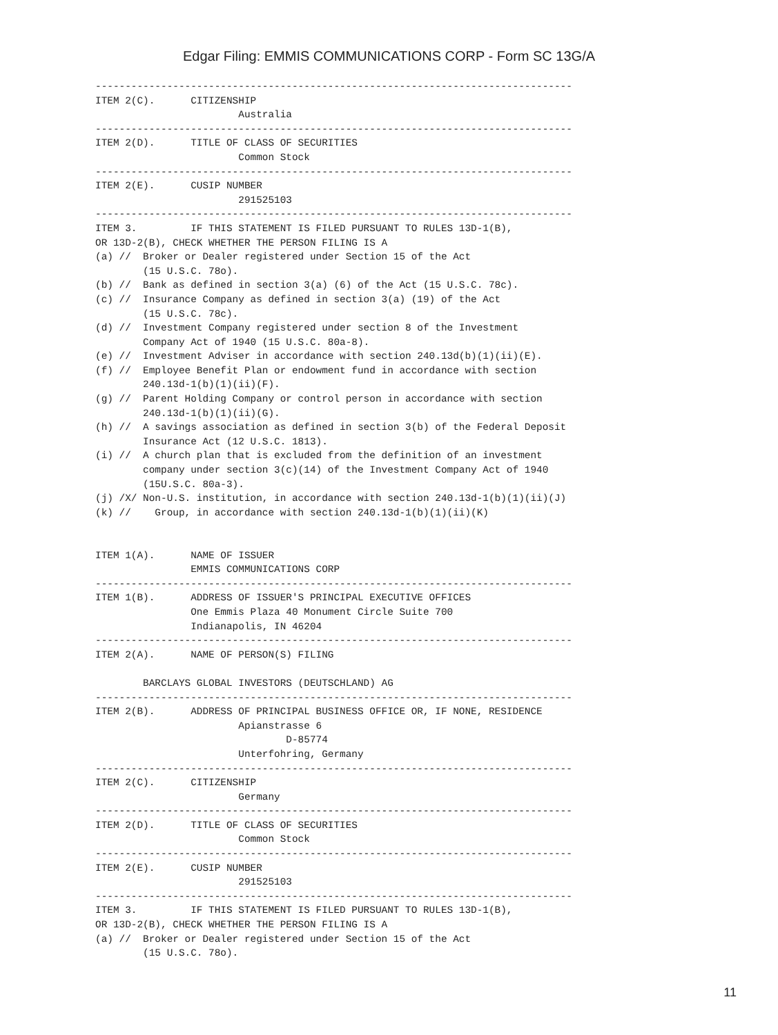Edgar Filing: EMMIS COMMUNICATIONS CORP - Form SC 13G/A
--------------------------------------------------------------------------------
ITEM 2(C).      CITIZENSHIP
                        Australia
--------------------------------------------------------------------------------
ITEM 2(D).      TITLE OF CLASS OF SECURITIES
                        Common Stock
--------------------------------------------------------------------------------
ITEM 2(E).      CUSIP NUMBER
                        291525103
--------------------------------------------------------------------------------
ITEM 3.         IF THIS STATEMENT IS FILED PURSUANT TO RULES 13D-1(B),
OR 13D-2(B), CHECK WHETHER THE PERSON FILING IS A
(a) //  Broker or Dealer registered under Section 15 of the Act
        (15 U.S.C. 78o).
(b) //  Bank as defined in section 3(a) (6) of the Act (15 U.S.C. 78c).
(c) //  Insurance Company as defined in section 3(a) (19) of the Act
        (15 U.S.C. 78c).
(d) //  Investment Company registered under section 8 of the Investment
        Company Act of 1940 (15 U.S.C. 80a-8).
(e) //  Investment Adviser in accordance with section 240.13d(b)(1)(ii)(E).
(f) //  Employee Benefit Plan or endowment fund in accordance with section
        240.13d-1(b)(1)(ii)(F).
(g) //  Parent Holding Company or control person in accordance with section
        240.13d-1(b)(1)(ii)(G).
(h) //  A savings association as defined in section 3(b) of the Federal Deposit
        Insurance Act (12 U.S.C. 1813).
(i) //  A church plan that is excluded from the definition of an investment
        company under section 3(c)(14) of the Investment Company Act of 1940
        (15U.S.C. 80a-3).
(j) /X/ Non-U.S. institution, in accordance with section 240.13d-1(b)(1)(ii)(J)
(k) //    Group, in accordance with section 240.13d-1(b)(1)(ii)(K)


ITEM 1(A).      NAME OF ISSUER
                EMMIS COMMUNICATIONS CORP
--------------------------------------------------------------------------------
ITEM 1(B).      ADDRESS OF ISSUER'S PRINCIPAL EXECUTIVE OFFICES
                One Emmis Plaza 40 Monument Circle Suite 700
                Indianapolis, IN 46204
--------------------------------------------------------------------------------
ITEM 2(A).      NAME OF PERSON(S) FILING

        BARCLAYS GLOBAL INVESTORS (DEUTSCHLAND) AG
--------------------------------------------------------------------------------
ITEM 2(B).      ADDRESS OF PRINCIPAL BUSINESS OFFICE OR, IF NONE, RESIDENCE
                        Apianstrasse 6
                                D-85774
                        Unterfohring, Germany
--------------------------------------------------------------------------------
ITEM 2(C).      CITIZENSHIP
                        Germany
--------------------------------------------------------------------------------
ITEM 2(D).      TITLE OF CLASS OF SECURITIES
                        Common Stock
--------------------------------------------------------------------------------
ITEM 2(E).      CUSIP NUMBER
                        291525103
--------------------------------------------------------------------------------
ITEM 3.         IF THIS STATEMENT IS FILED PURSUANT TO RULES 13D-1(B),
OR 13D-2(B), CHECK WHETHER THE PERSON FILING IS A
(a) //  Broker or Dealer registered under Section 15 of the Act
        (15 U.S.C. 78o).
11